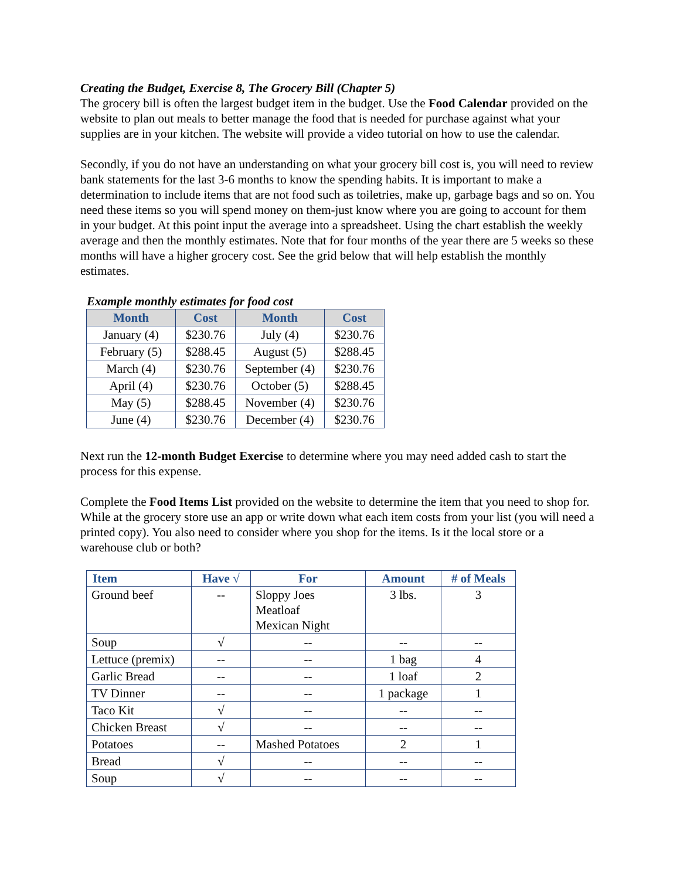Creating the Budget, Exercise 8, The Grocery Bill (Chapter 5)
The grocery bill is often the largest budget item in the budget. Use the Food Calendar provided on the website to plan out meals to better manage the food that is needed for purchase against what your supplies are in your kitchen. The website will provide a video tutorial on how to use the calendar.
Secondly, if you do not have an understanding on what your grocery bill cost is, you will need to review bank statements for the last 3-6 months to know the spending habits. It is important to make a determination to include items that are not food such as toiletries, make up, garbage bags and so on. You need these items so you will spend money on them-just know where you are going to account for them in your budget. At this point input the average into a spreadsheet. Using the chart establish the weekly average and then the monthly estimates. Note that for four months of the year there are 5 weeks so these months will have a higher grocery cost. See the grid below that will help establish the monthly estimates.
Example monthly estimates for food cost
| Month | Cost | Month | Cost |
| --- | --- | --- | --- |
| January (4) | $230.76 | July (4) | $230.76 |
| February (5) | $288.45 | August (5) | $288.45 |
| March (4) | $230.76 | September (4) | $230.76 |
| April (4) | $230.76 | October (5) | $288.45 |
| May (5) | $288.45 | November (4) | $230.76 |
| June (4) | $230.76 | December (4) | $230.76 |
Next run the 12-month Budget Exercise to determine where you may need added cash to start the process for this expense.
Complete the Food Items List provided on the website to determine the item that you need to shop for. While at the grocery store use an app or write down what each item costs from your list (you will need a printed copy). You also need to consider where you shop for the items. Is it the local store or a warehouse club or both?
| Item | Have √ | For | Amount | # of Meals |
| --- | --- | --- | --- | --- |
| Ground beef | -- | Sloppy Joes Meatloaf Mexican Night | 3 lbs. | 3 |
| Soup | √ | -- | -- | -- |
| Lettuce (premix) | -- | -- | 1 bag | 4 |
| Garlic Bread | -- | -- | 1 loaf | 2 |
| TV Dinner | -- | -- | 1 package | 1 |
| Taco Kit | √ | -- | -- | -- |
| Chicken Breast | √ | -- | -- | -- |
| Potatoes | -- | Mashed Potatoes | 2 | 1 |
| Bread | √ | -- | -- | -- |
| Soup | √ | -- | -- | -- |